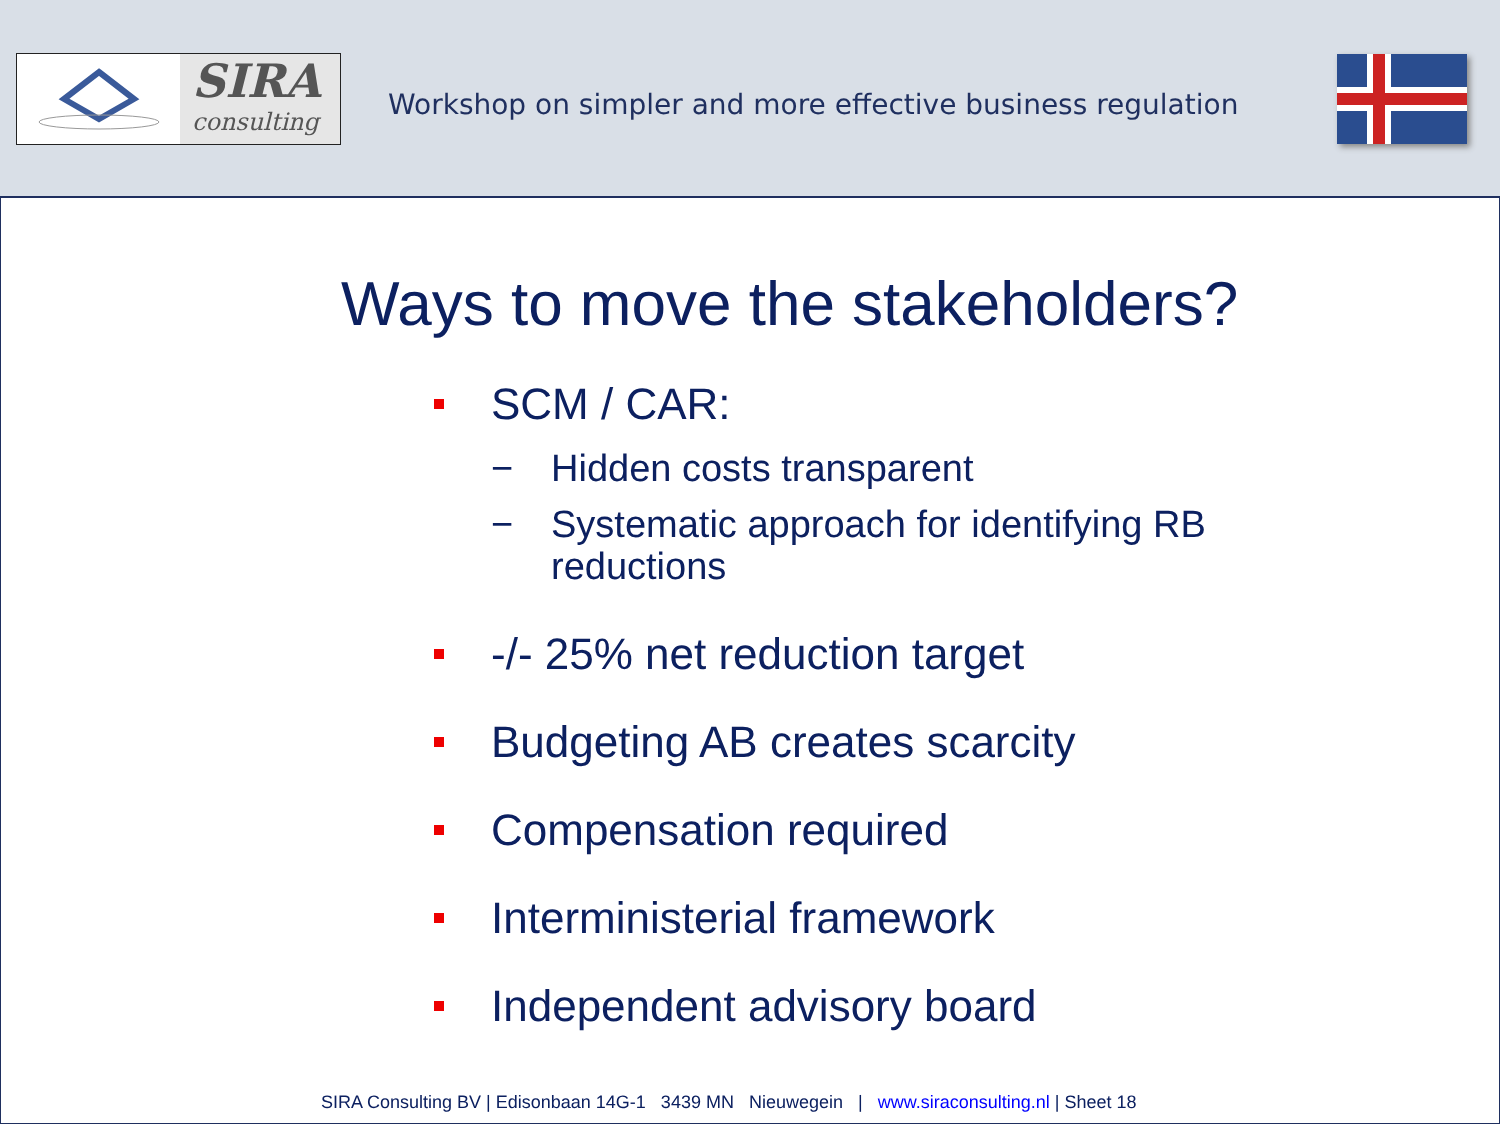SIRA
consulting
Workshop on simpler and more effective business regulation
Ways to move the stakeholders?
SCM / CAR:
− Hidden costs transparent
− Systematic approach for identifying RB
reductions
-/- 25% net reduction target
Budgeting AB creates scarcity
Compensation required
Interministerial framework
Independent advisory board
SIRA Consulting BV | Edisonbaan 14G-1 3439 MN Nieuwegein | www.siraconsulting.nl | Sheet 18